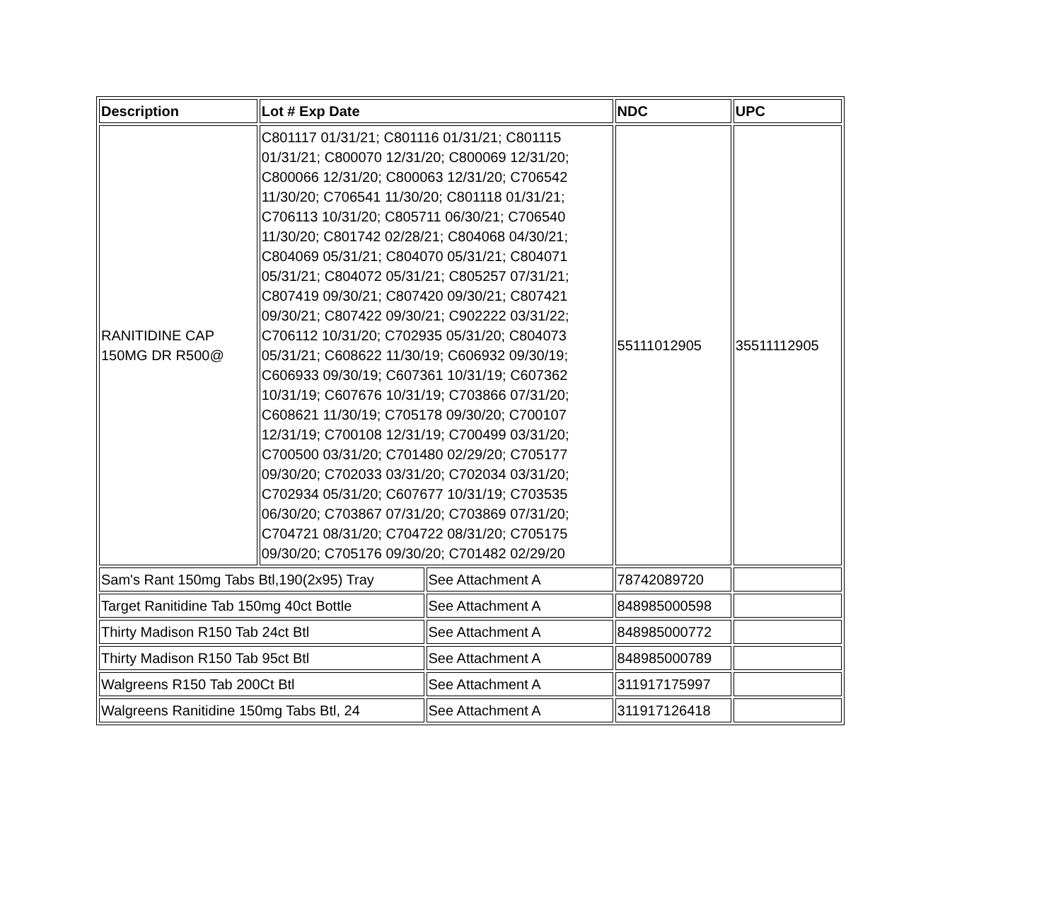| Description | Lot # Exp Date | | NDC | UPC |
| --- | --- | --- | --- | --- |
| RANITIDINE CAP 150MG DR R500@ | C801117 01/31/21; C801116 01/31/21; C801115 01/31/21; C800070 12/31/20; C800069 12/31/20; C800066 12/31/20; C800063 12/31/20; C706542 11/30/20; C706541 11/30/20; C801118 01/31/21; C706113 10/31/20; C805711 06/30/21; C706540 11/30/20; C801742 02/28/21; C804068 04/30/21; C804069 05/31/21; C804070 05/31/21; C804071 05/31/21; C804072 05/31/21; C805257 07/31/21; C807419 09/30/21; C807420 09/30/21; C807421 09/30/21; C807422 09/30/21; C902222 03/31/22; C706112 10/31/20; C702935 05/31/20; C804073 05/31/21; C608622 11/30/19; C606932 09/30/19; C606933 09/30/19; C607361 10/31/19; C607362 10/31/19; C607676 10/31/19; C703866 07/31/20; C608621 11/30/19; C705178 09/30/20; C700107 12/31/19; C700108 12/31/19; C700499 03/31/20; C700500 03/31/20; C701480 02/29/20; C705177 09/30/20; C702033 03/31/20; C702034 03/31/20; C702934 05/31/20; C607677 10/31/19; C703535 06/30/20; C703867 07/31/20; C703869 07/31/20; C704721 08/31/20; C704722 08/31/20; C705175 09/30/20; C705176 09/30/20; C701482 02/29/20 | | 55111012905 | 35511112905 |
| Sam's Rant 150mg Tabs Btl,190(2x95) Tray | | See Attachment A | 78742089720 | |
| Target Ranitidine Tab 150mg 40ct Bottle | | See Attachment A | 848985000598 | |
| Thirty Madison R150 Tab 24ct Btl | | See Attachment A | 848985000772 | |
| Thirty Madison R150 Tab 95ct Btl | | See Attachment A | 848985000789 | |
| Walgreens R150 Tab 200Ct Btl | | See Attachment A | 311917175997 | |
| Walgreens Ranitidine 150mg Tabs Btl, 24 | | See Attachment A | 311917126418 | |